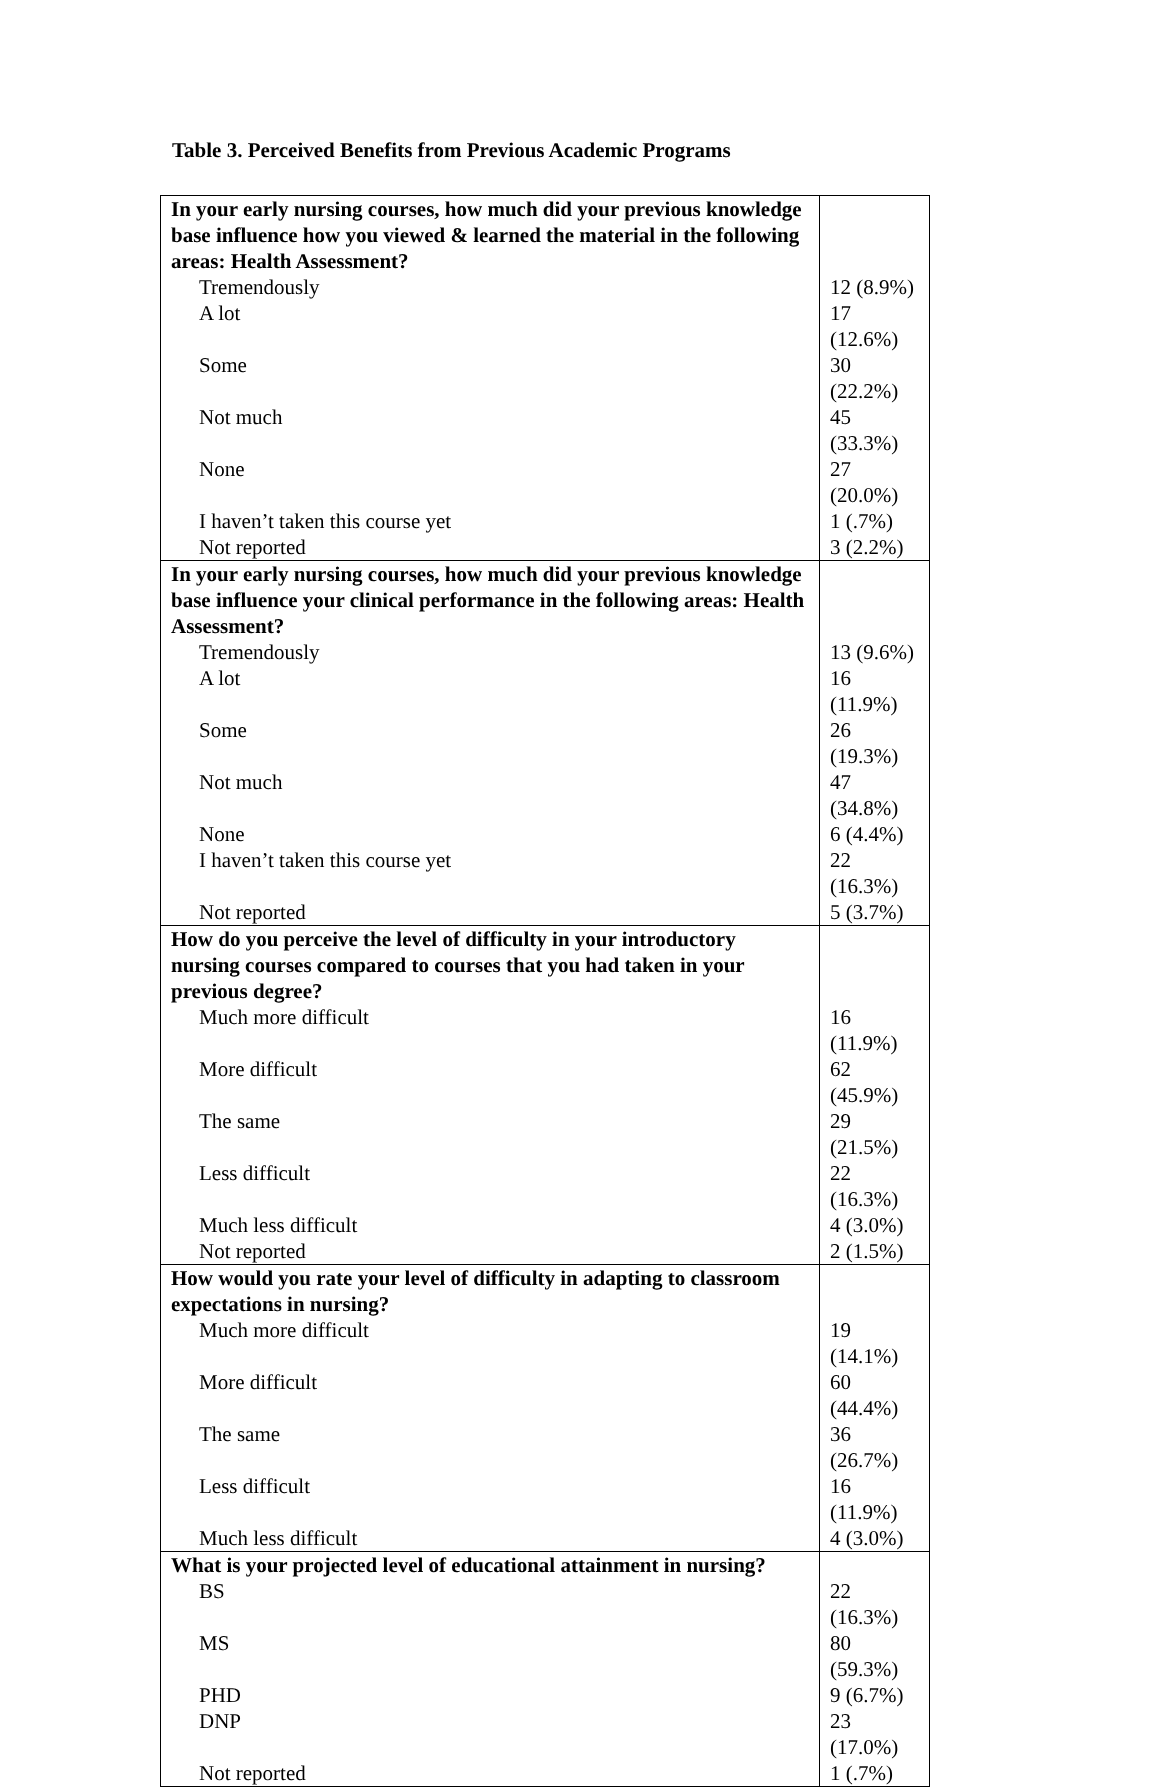Table 3. Perceived Benefits from Previous Academic Programs
| In your early nursing courses, how much did your previous knowledge base influence how you viewed & learned the material in the following areas: Health Assessment? | |
| Tremendously | 12 (8.9%) |
| A lot | 17 (12.6%) |
| Some | 30 (22.2%) |
| Not much | 45 (33.3%) |
| None | 27 (20.0%) |
| I haven’t taken this course yet | 1 (.7%) |
| Not reported | 3 (2.2%) |
| In your early nursing courses, how much did your previous knowledge base influence your clinical performance in the following areas: Health Assessment? | |
| Tremendously | 13 (9.6%) |
| A lot | 16 (11.9%) |
| Some | 26 (19.3%) |
| Not much | 47 (34.8%) |
| None | 6 (4.4%) |
| I haven’t taken this course yet | 22 (16.3%) |
| Not reported | 5 (3.7%) |
| How do you perceive the level of difficulty in your introductory nursing courses compared to courses that you had taken in your previous degree? | |
| Much more difficult | 16 (11.9%) |
| More difficult | 62 (45.9%) |
| The same | 29 (21.5%) |
| Less difficult | 22 (16.3%) |
| Much less difficult | 4 (3.0%) |
| Not reported | 2 (1.5%) |
| How would you rate your level of difficulty in adapting to classroom expectations in nursing? | |
| Much more difficult | 19 (14.1%) |
| More difficult | 60 (44.4%) |
| The same | 36 (26.7%) |
| Less difficult | 16 (11.9%) |
| Much less difficult | 4 (3.0%) |
| What is your projected level of educational attainment in nursing? | |
| BS | 22 (16.3%) |
| MS | 80 (59.3%) |
| PHD | 9 (6.7%) |
| DNP | 23 (17.0%) |
| Not reported | 1 (.7%) |